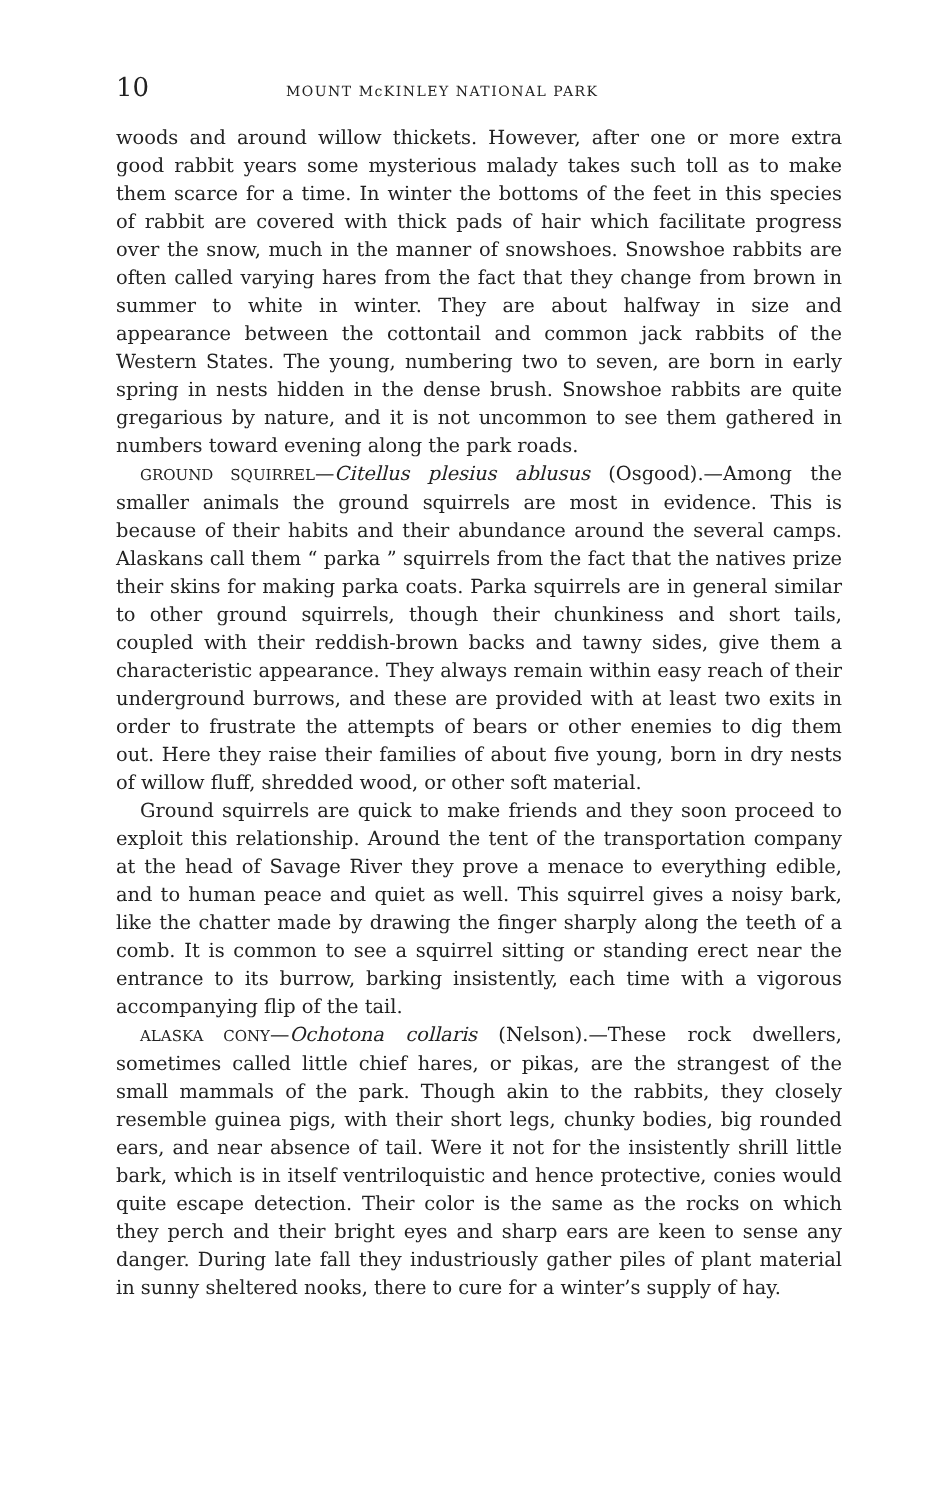10 MOUNT McKINLEY NATIONAL PARK
woods and around willow thickets. However, after one or more extra good rabbit years some mysterious malady takes such toll as to make them scarce for a time. In winter the bottoms of the feet in this species of rabbit are covered with thick pads of hair which facilitate progress over the snow, much in the manner of snowshoes. Snowshoe rabbits are often called varying hares from the fact that they change from brown in summer to white in winter. They are about halfway in size and appearance between the cottontail and common jack rabbits of the Western States. The young, numbering two to seven, are born in early spring in nests hidden in the dense brush. Snowshoe rabbits are quite gregarious by nature, and it is not uncommon to see them gathered in numbers toward evening along the park roads.
GROUND SQUIRREL—Citellus plesius ablusus (Osgood).—Among the smaller animals the ground squirrels are most in evidence. This is because of their habits and their abundance around the several camps. Alaskans call them “ parka ” squirrels from the fact that the natives prize their skins for making parka coats. Parka squirrels are in general similar to other ground squirrels, though their chunkiness and short tails, coupled with their reddish-brown backs and tawny sides, give them a characteristic appearance. They always remain within easy reach of their underground burrows, and these are provided with at least two exits in order to frustrate the attempts of bears or other enemies to dig them out. Here they raise their families of about five young, born in dry nests of willow fluff, shredded wood, or other soft material.
Ground squirrels are quick to make friends and they soon proceed to exploit this relationship. Around the tent of the transportation company at the head of Savage River they prove a menace to everything edible, and to human peace and quiet as well. This squirrel gives a noisy bark, like the chatter made by drawing the finger sharply along the teeth of a comb. It is common to see a squirrel sitting or standing erect near the entrance to its burrow, barking insistently, each time with a vigorous accompanying flip of the tail.
ALASKA CONY—Ochotona collaris (Nelson).—These rock dwellers, sometimes called little chief hares, or pikas, are the strangest of the small mammals of the park. Though akin to the rabbits, they closely resemble guinea pigs, with their short legs, chunky bodies, big rounded ears, and near absence of tail. Were it not for the insistently shrill little bark, which is in itself ventriloquistic and hence protective, conies would quite escape detection. Their color is the same as the rocks on which they perch and their bright eyes and sharp ears are keen to sense any danger. During late fall they industriously gather piles of plant material in sunny sheltered nooks, there to cure for a winter’s supply of hay.